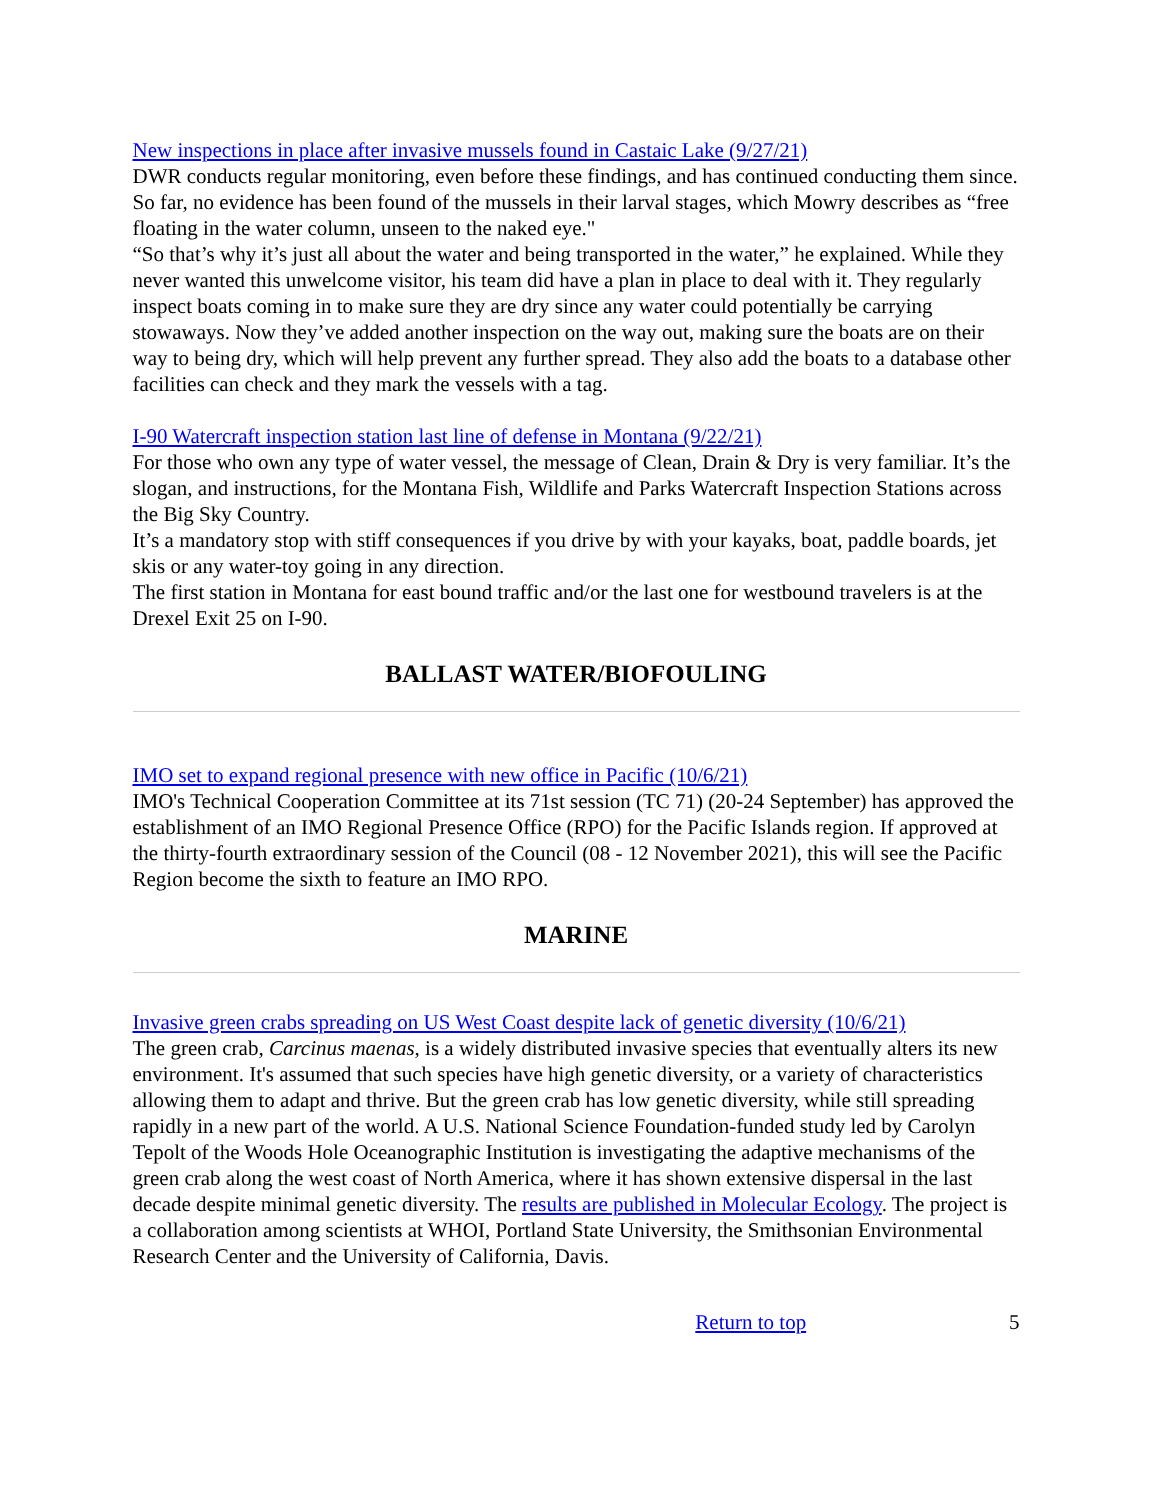New inspections in place after invasive mussels found in Castaic Lake (9/27/21)
DWR conducts regular monitoring, even before these findings, and has continued conducting them since. So far, no evidence has been found of the mussels in their larval stages, which Mowry describes as “free floating in the water column, unseen to the naked eye."
“So that’s why it’s just all about the water and being transported in the water,” he explained. While they never wanted this unwelcome visitor, his team did have a plan in place to deal with it. They regularly inspect boats coming in to make sure they are dry since any water could potentially be carrying stowaways. Now they’ve added another inspection on the way out, making sure the boats are on their way to being dry, which will help prevent any further spread. They also add the boats to a database other facilities can check and they mark the vessels with a tag.
I-90 Watercraft inspection station last line of defense in Montana (9/22/21)
For those who own any type of water vessel, the message of Clean, Drain & Dry is very familiar. It’s the slogan, and instructions, for the Montana Fish, Wildlife and Parks Watercraft Inspection Stations across the Big Sky Country.
It’s a mandatory stop with stiff consequences if you drive by with your kayaks, boat, paddle boards, jet skis or any water-toy going in any direction.
The first station in Montana for east bound traffic and/or the last one for westbound travelers is at the Drexel Exit 25 on I-90.
BALLAST WATER/BIOFOULING
IMO set to expand regional presence with new office in Pacific (10/6/21)
IMO's Technical Cooperation Committee at its 71st session (TC 71) (20-24 September) has approved the establishment of an IMO Regional Presence Office (RPO) for the Pacific Islands region. If approved at the thirty-fourth extraordinary session of the Council (08 - 12 November 2021), this will see the Pacific Region become the sixth to feature an IMO RPO.
MARINE
Invasive green crabs spreading on US West Coast despite lack of genetic diversity (10/6/21)
The green crab, Carcinus maenas, is a widely distributed invasive species that eventually alters its new environment. It's assumed that such species have high genetic diversity, or a variety of characteristics allowing them to adapt and thrive. But the green crab has low genetic diversity, while still spreading rapidly in a new part of the world. A U.S. National Science Foundation-funded study led by Carolyn Tepolt of the Woods Hole Oceanographic Institution is investigating the adaptive mechanisms of the green crab along the west coast of North America, where it has shown extensive dispersal in the last decade despite minimal genetic diversity. The results are published in Molecular Ecology. The project is a collaboration among scientists at WHOI, Portland State University, the Smithsonian Environmental Research Center and the University of California, Davis.
Return to top 5